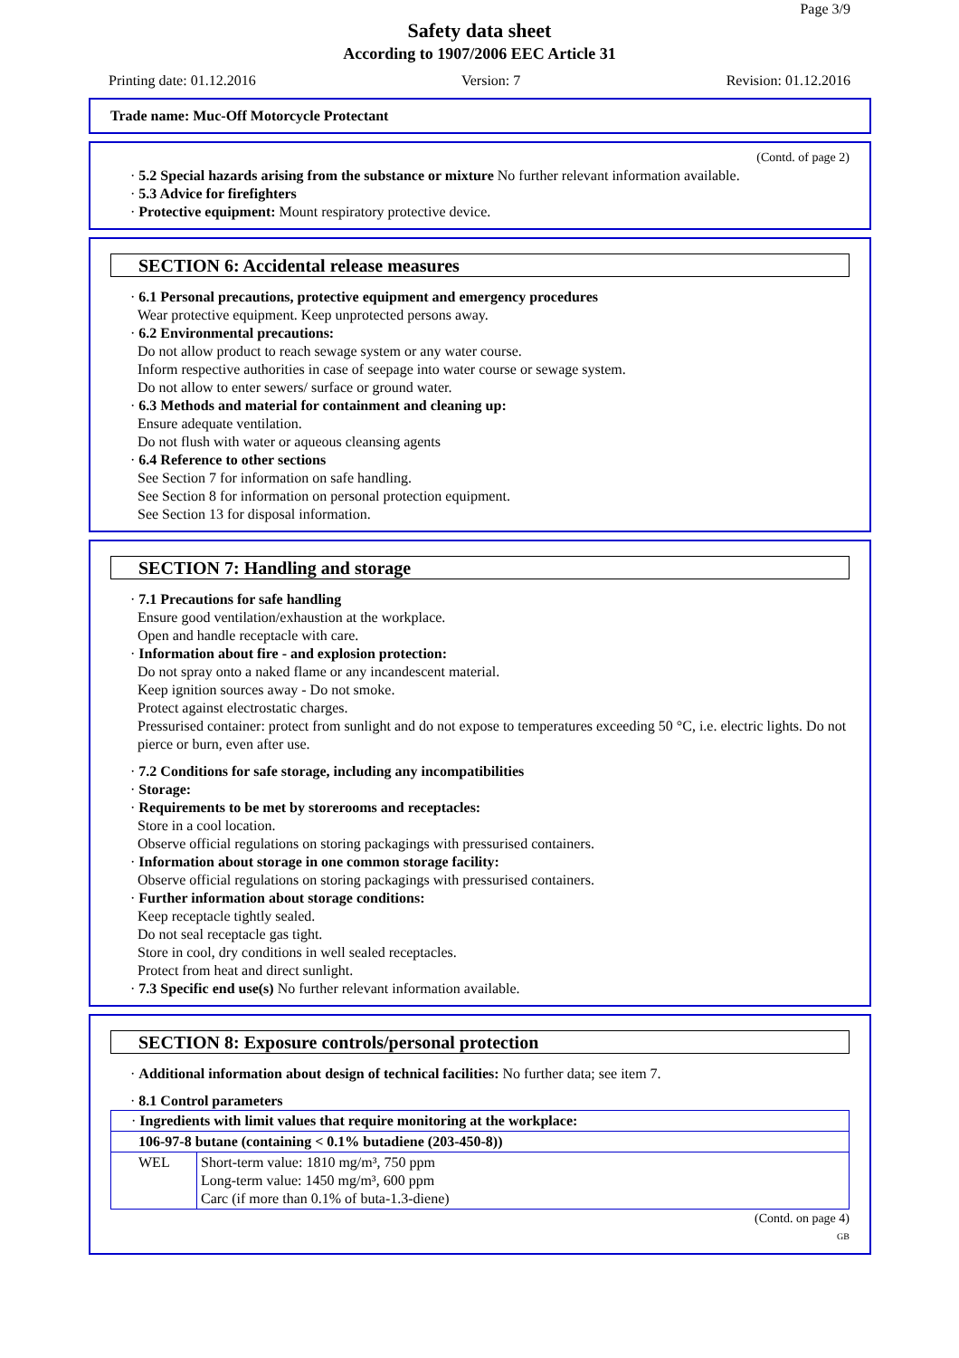Page 3/9
Safety data sheet
According to 1907/2006 EEC Article 31
Printing date: 01.12.2016 Version: 7 Revision: 01.12.2016
Trade name: Muc-Off Motorcycle Protectant
(Contd. of page 2)
· 5.2 Special hazards arising from the substance or mixture No further relevant information available.
· 5.3 Advice for firefighters
· Protective equipment: Mount respiratory protective device.
SECTION 6: Accidental release measures
· 6.1 Personal precautions, protective equipment and emergency procedures
Wear protective equipment. Keep unprotected persons away.
· 6.2 Environmental precautions:
Do not allow product to reach sewage system or any water course.
Inform respective authorities in case of seepage into water course or sewage system.
Do not allow to enter sewers/ surface or ground water.
· 6.3 Methods and material for containment and cleaning up:
Ensure adequate ventilation.
Do not flush with water or aqueous cleansing agents
· 6.4 Reference to other sections
See Section 7 for information on safe handling.
See Section 8 for information on personal protection equipment.
See Section 13 for disposal information.
SECTION 7: Handling and storage
· 7.1 Precautions for safe handling
Ensure good ventilation/exhaustion at the workplace.
Open and handle receptacle with care.
· Information about fire - and explosion protection:
Do not spray onto a naked flame or any incandescent material.
Keep ignition sources away - Do not smoke.
Protect against electrostatic charges.
Pressurised container: protect from sunlight and do not expose to temperatures exceeding 50 °C, i.e. electric lights. Do not pierce or burn, even after use.
· 7.2 Conditions for safe storage, including any incompatibilities
· Storage:
· Requirements to be met by storerooms and receptacles:
Store in a cool location.
Observe official regulations on storing packagings with pressurised containers.
· Information about storage in one common storage facility:
Observe official regulations on storing packagings with pressurised containers.
· Further information about storage conditions:
Keep receptacle tightly sealed.
Do not seal receptacle gas tight.
Store in cool, dry conditions in well sealed receptacles.
Protect from heat and direct sunlight.
· 7.3 Specific end use(s) No further relevant information available.
SECTION 8: Exposure controls/personal protection
· Additional information about design of technical facilities: No further data; see item 7.
· 8.1 Control parameters
| · Ingredients with limit values that require monitoring at the workplace: | |
| 106-97-8 butane (containing < 0.1% butadiene (203-450-8)) | |
| WEL | Short-term value: 1810 mg/m³, 750 ppm Long-term value: 1450 mg/m³, 600 ppm Carc (if more than 0.1% of buta-1.3-diene) |
(Contd. on page 4)
GB